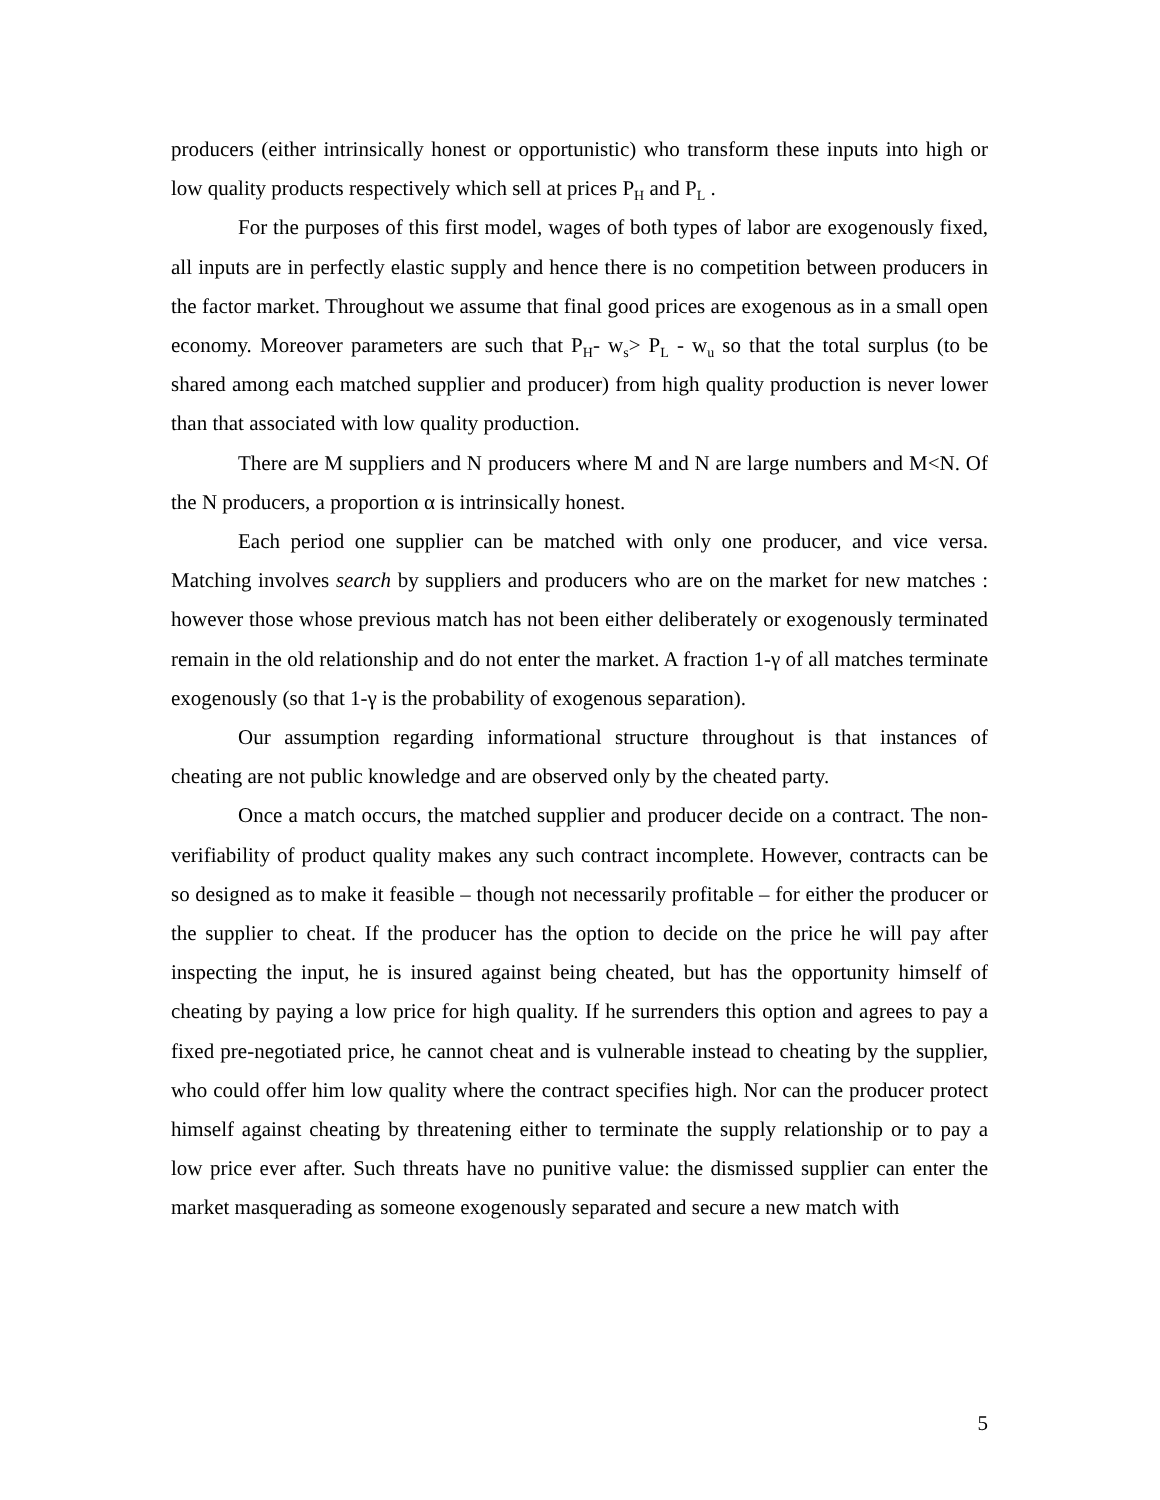producers (either intrinsically honest or opportunistic) who transform these inputs into high or low quality products respectively which sell at prices P<sub>H</sub> and P<sub>L</sub> .
For the purposes of this first model, wages of both types of labor are exogenously fixed, all inputs are in perfectly elastic supply and hence there is no competition between producers in the factor market. Throughout we assume that final good prices are exogenous as in a small open economy. Moreover parameters are such that P<sub>H</sub>- w<sub>s</sub>> P<sub>L</sub> - w<sub>u</sub> so that the total surplus (to be shared among each matched supplier and producer) from high quality production is never lower than that associated with low quality production.
There are M suppliers and N producers where M and N are large numbers and M<N. Of the N producers, a proportion α is intrinsically honest.
Each period one supplier can be matched with only one producer, and vice versa. Matching involves search by suppliers and producers who are on the market for new matches : however those whose previous match has not been either deliberately or exogenously terminated remain in the old relationship and do not enter the market. A fraction 1-γ of all matches terminate exogenously (so that 1-γ is the probability of exogenous separation).
Our assumption regarding informational structure throughout is that instances of cheating are not public knowledge and are observed only by the cheated party.
Once a match occurs, the matched supplier and producer decide on a contract. The non-verifiability of product quality makes any such contract incomplete. However, contracts can be so designed as to make it feasible – though not necessarily profitable – for either the producer or the supplier to cheat. If the producer has the option to decide on the price he will pay after inspecting the input, he is insured against being cheated, but has the opportunity himself of cheating by paying a low price for high quality. If he surrenders this option and agrees to pay a fixed pre-negotiated price, he cannot cheat and is vulnerable instead to cheating by the supplier, who could offer him low quality where the contract specifies high. Nor can the producer protect himself against cheating by threatening either to terminate the supply relationship or to pay a low price ever after. Such threats have no punitive value: the dismissed supplier can enter the market masquerading as someone exogenously separated and secure a new match with
5